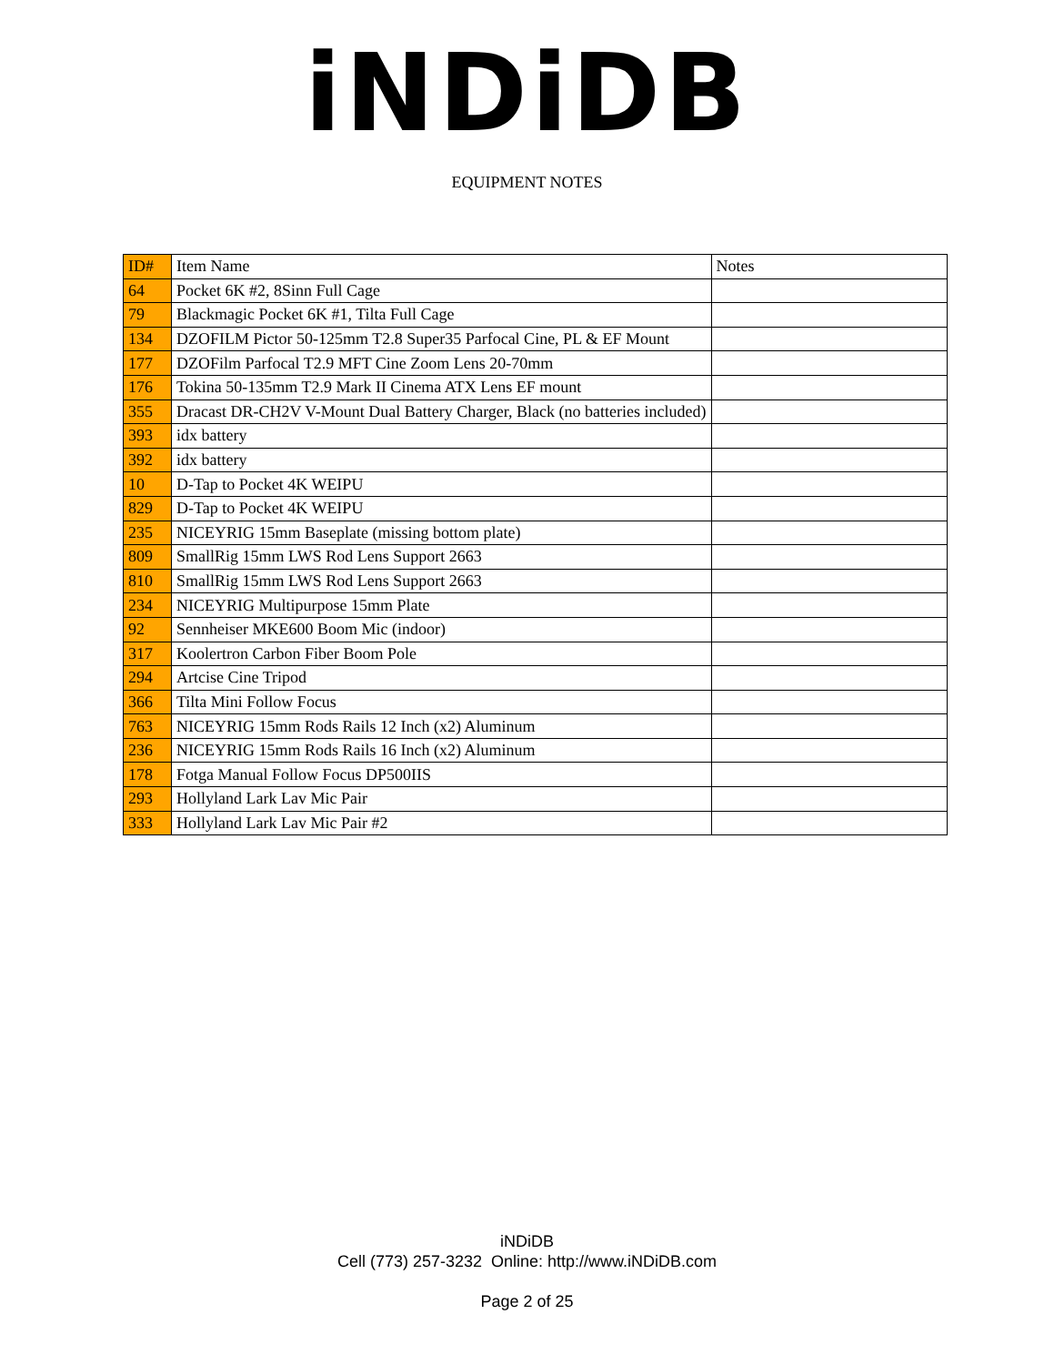iNDiDB
EQUIPMENT NOTES
| ID# | Item Name | Notes |
| --- | --- | --- |
| 64 | Pocket 6K #2, 8Sinn Full Cage | |
| 79 | Blackmagic Pocket 6K #1, Tilta Full Cage | |
| 134 | DZOFILM Pictor 50-125mm T2.8 Super35 Parfocal Cine, PL & EF Mount | |
| 177 | DZOFilm Parfocal T2.9 MFT Cine Zoom Lens 20-70mm | |
| 176 | Tokina 50-135mm T2.9 Mark II Cinema ATX Lens EF mount | |
| 355 | Dracast DR-CH2V V-Mount Dual Battery Charger, Black (no batteries included) | |
| 393 | idx battery | |
| 392 | idx battery | |
| 10 | D-Tap to Pocket 4K WEIPU | |
| 829 | D-Tap to Pocket 4K WEIPU | |
| 235 | NICEYRIG 15mm Baseplate (missing bottom plate) | |
| 809 | SmallRig 15mm LWS Rod Lens Support 2663 | |
| 810 | SmallRig 15mm LWS Rod Lens Support 2663 | |
| 234 | NICEYRIG Multipurpose 15mm Plate | |
| 92 | Sennheiser MKE600 Boom Mic (indoor) | |
| 317 | Koolertron Carbon Fiber Boom Pole | |
| 294 | Artcise Cine Tripod | |
| 366 | Tilta Mini Follow Focus | |
| 763 | NICEYRIG 15mm Rods Rails 12 Inch (x2) Aluminum | |
| 236 | NICEYRIG 15mm Rods Rails 16 Inch (x2) Aluminum | |
| 178 | Fotga Manual Follow Focus DP500IIS | |
| 293 | Hollyland Lark Lav Mic Pair | |
| 333 | Hollyland Lark Lav Mic Pair #2 | |
iNDiDB
Cell (773) 257-3232 Online: http://www.iNDiDB.com
Page 2 of 25